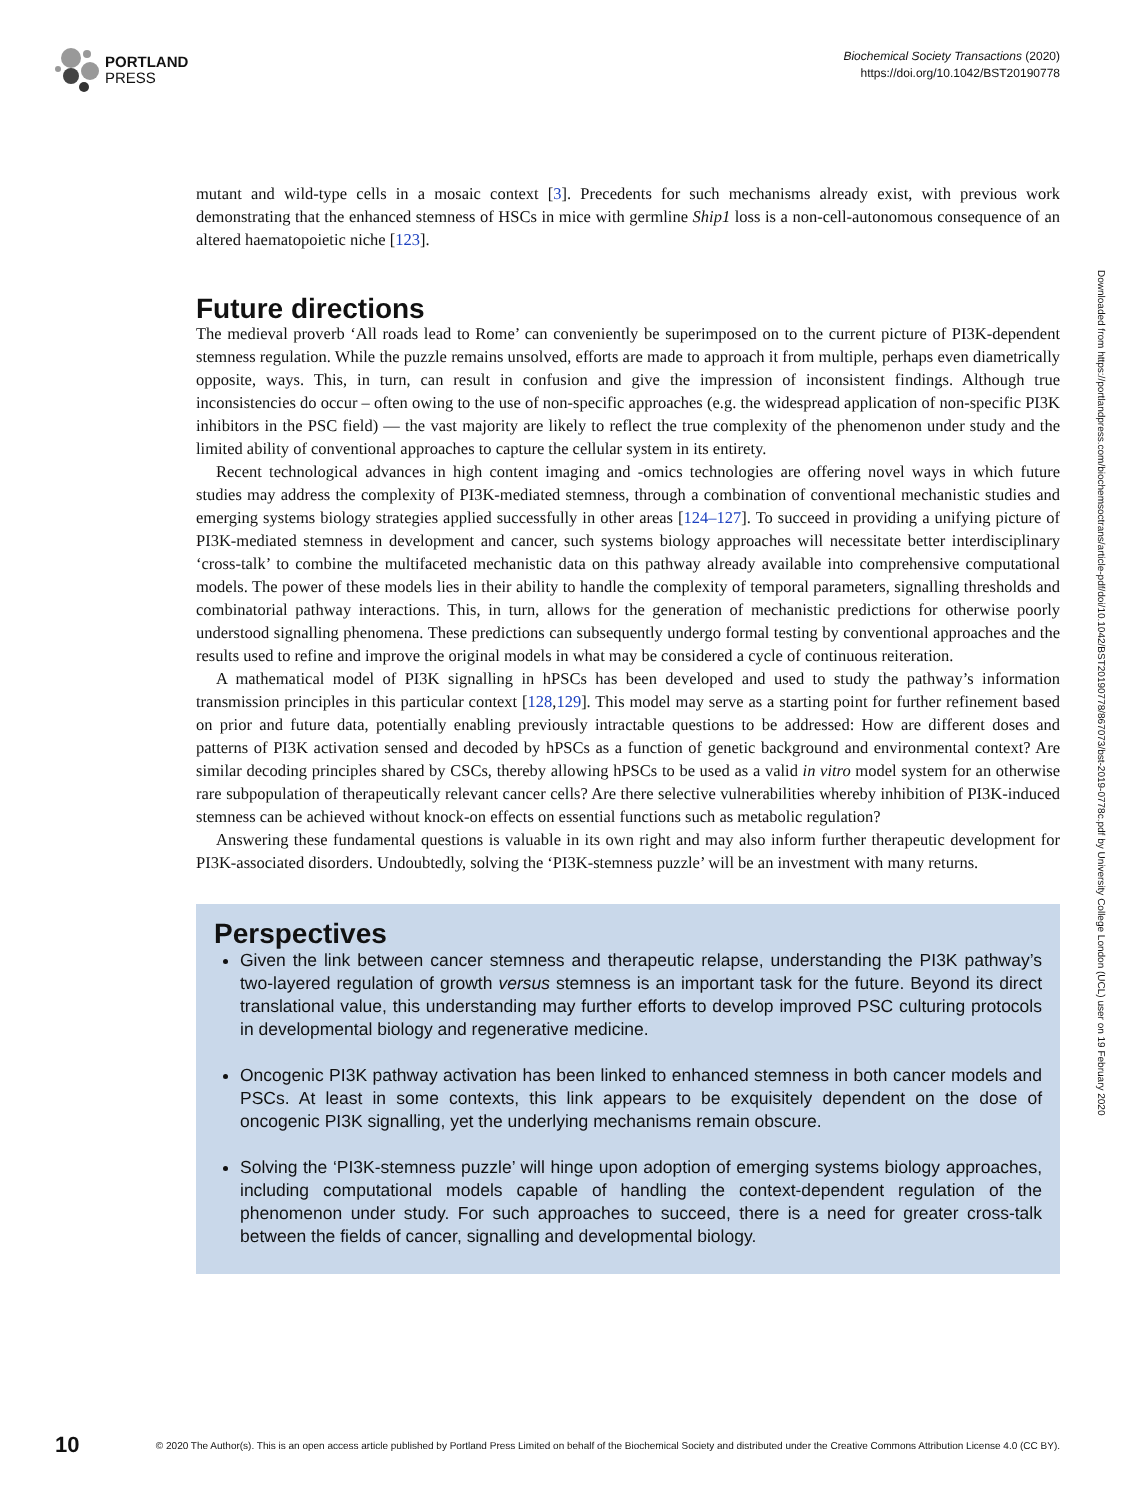PORTLAND
PRESS
Biochemical Society Transactions (2020)
https://doi.org/10.1042/BST20190778
Downloaded from https://portlandpress.com/biochemsoctrans/article-pdf/doi/10.1042/BST20190778/867073/bst-2019-0778c.pdf by University College London (UCL) user on 19 February 2020
mutant and wild-type cells in a mosaic context [3]. Precedents for such mechanisms already exist, with previous work demonstrating that the enhanced stemness of HSCs in mice with germline Ship1 loss is a non-cell-autonomous consequence of an altered haematopoietic niche [123].
Future directions
The medieval proverb ‘All roads lead to Rome’ can conveniently be superimposed on to the current picture of PI3K-dependent stemness regulation. While the puzzle remains unsolved, efforts are made to approach it from multiple, perhaps even diametrically opposite, ways. This, in turn, can result in confusion and give the impression of inconsistent findings. Although true inconsistencies do occur – often owing to the use of non-specific approaches (e.g. the widespread application of non-specific PI3K inhibitors in the PSC field) — the vast majority are likely to reflect the true complexity of the phenomenon under study and the limited ability of conventional approaches to capture the cellular system in its entirety.
Recent technological advances in high content imaging and -omics technologies are offering novel ways in which future studies may address the complexity of PI3K-mediated stemness, through a combination of conventional mechanistic studies and emerging systems biology strategies applied successfully in other areas [124–127]. To succeed in providing a unifying picture of PI3K-mediated stemness in development and cancer, such systems biology approaches will necessitate better interdisciplinary ‘cross-talk’ to combine the multifaceted mechanistic data on this pathway already available into comprehensive computational models. The power of these models lies in their ability to handle the complexity of temporal parameters, signalling thresholds and combinatorial pathway interactions. This, in turn, allows for the generation of mechanistic predictions for otherwise poorly understood signalling phenomena. These predictions can subsequently undergo formal testing by conventional approaches and the results used to refine and improve the original models in what may be considered a cycle of continuous reiteration.
A mathematical model of PI3K signalling in hPSCs has been developed and used to study the pathway’s information transmission principles in this particular context [128,129]. This model may serve as a starting point for further refinement based on prior and future data, potentially enabling previously intractable questions to be addressed: How are different doses and patterns of PI3K activation sensed and decoded by hPSCs as a function of genetic background and environmental context? Are similar decoding principles shared by CSCs, thereby allowing hPSCs to be used as a valid in vitro model system for an otherwise rare subpopulation of therapeutically relevant cancer cells? Are there selective vulnerabilities whereby inhibition of PI3K-induced stemness can be achieved without knock-on effects on essential functions such as metabolic regulation?
Answering these fundamental questions is valuable in its own right and may also inform further therapeutic development for PI3K-associated disorders. Undoubtedly, solving the ‘PI3K-stemness puzzle’ will be an investment with many returns.
Perspectives
Given the link between cancer stemness and therapeutic relapse, understanding the PI3K pathway’s two-layered regulation of growth versus stemness is an important task for the future. Beyond its direct translational value, this understanding may further efforts to develop improved PSC culturing protocols in developmental biology and regenerative medicine.
Oncogenic PI3K pathway activation has been linked to enhanced stemness in both cancer models and PSCs. At least in some contexts, this link appears to be exquisitely dependent on the dose of oncogenic PI3K signalling, yet the underlying mechanisms remain obscure.
Solving the ‘PI3K-stemness puzzle’ will hinge upon adoption of emerging systems biology approaches, including computational models capable of handling the context-dependent regulation of the phenomenon under study. For such approaches to succeed, there is a need for greater cross-talk between the fields of cancer, signalling and developmental biology.
10 © 2020 The Author(s). This is an open access article published by Portland Press Limited on behalf of the Biochemical Society and distributed under the Creative Commons Attribution License 4.0 (CC BY).